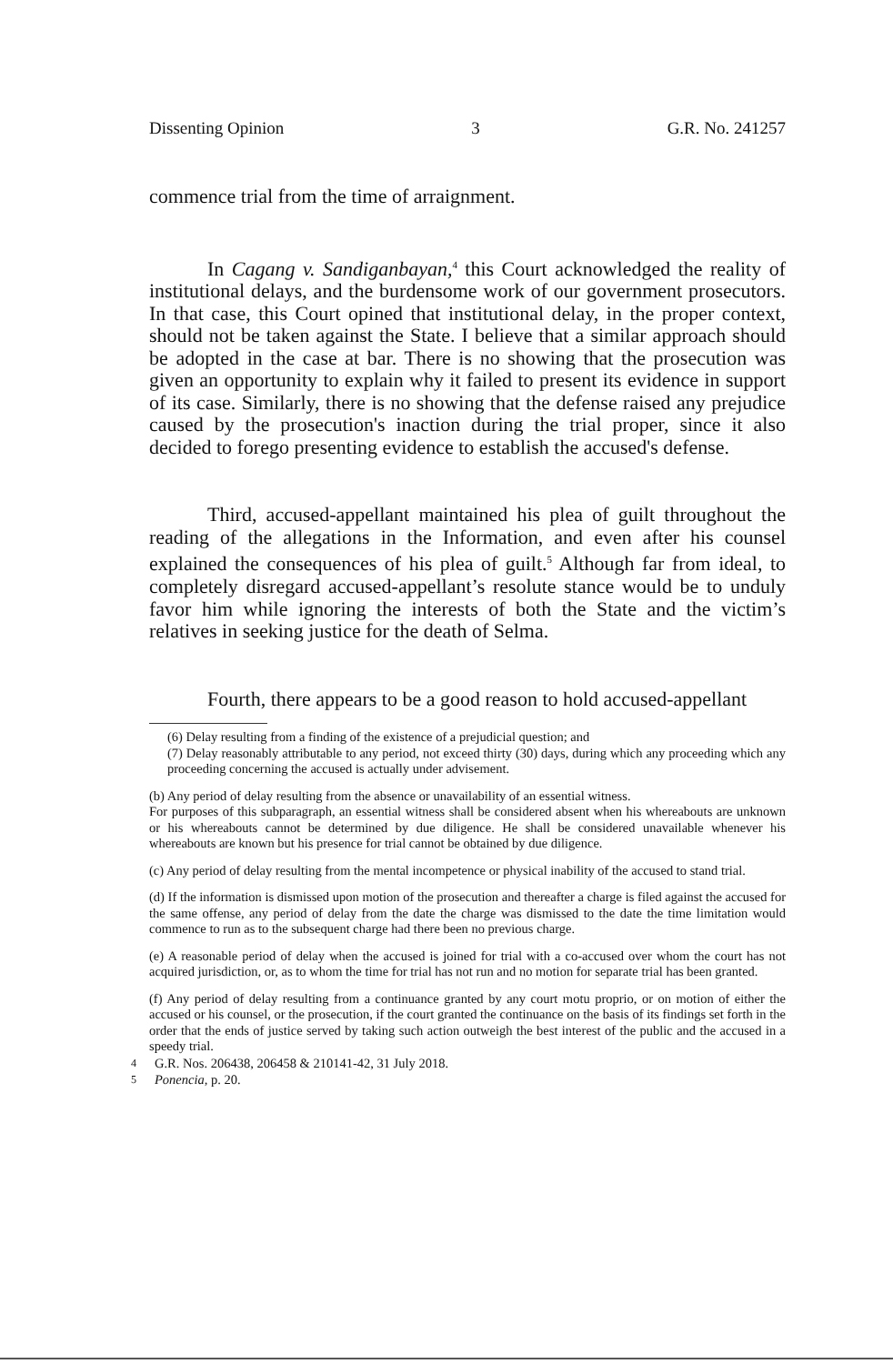Dissenting Opinion 3 G.R. No. 241257
commence trial from the time of arraignment.
In Cagang v. Sandiganbayan,<sup>4</sup> this Court acknowledged the reality of institutional delays, and the burdensome work of our government prosecutors. In that case, this Court opined that institutional delay, in the proper context, should not be taken against the State. I believe that a similar approach should be adopted in the case at bar. There is no showing that the prosecution was given an opportunity to explain why it failed to present its evidence in support of its case. Similarly, there is no showing that the defense raised any prejudice caused by the prosecution's inaction during the trial proper, since it also decided to forego presenting evidence to establish the accused's defense.
Third, accused-appellant maintained his plea of guilt throughout the reading of the allegations in the Information, and even after his counsel explained the consequences of his plea of guilt.<sup>5</sup> Although far from ideal, to completely disregard accused-appellant’s resolute stance would be to unduly favor him while ignoring the interests of both the State and the victim’s relatives in seeking justice for the death of Selma.
Fourth, there appears to be a good reason to hold accused-appellant
(6) Delay resulting from a finding of the existence of a prejudicial question; and
(7) Delay reasonably attributable to any period, not exceed thirty (30) days, during which any proceeding which any proceeding concerning the accused is actually under advisement.
(b) Any period of delay resulting from the absence or unavailability of an essential witness.
For purposes of this subparagraph, an essential witness shall be considered absent when his whereabouts are unknown or his whereabouts cannot be determined by due diligence. He shall be considered unavailable whenever his whereabouts are known but his presence for trial cannot be obtained by due diligence.
(c) Any period of delay resulting from the mental incompetence or physical inability of the accused to stand trial.
(d) If the information is dismissed upon motion of the prosecution and thereafter a charge is filed against the accused for the same offense, any period of delay from the date the charge was dismissed to the date the time limitation would commence to run as to the subsequent charge had there been no previous charge.
(e) A reasonable period of delay when the accused is joined for trial with a co-accused over whom the court has not acquired jurisdiction, or, as to whom the time for trial has not run and no motion for separate trial has been granted.
(f) Any period of delay resulting from a continuance granted by any court motu proprio, or on motion of either the accused or his counsel, or the prosecution, if the court granted the continuance on the basis of its findings set forth in the order that the ends of justice served by taking such action outweigh the best interest of the public and the accused in a speedy trial.
<sup>4</sup> G.R. Nos. 206438, 206458 & 210141-42, 31 July 2018.
<sup>5</sup> Ponencia, p. 20.